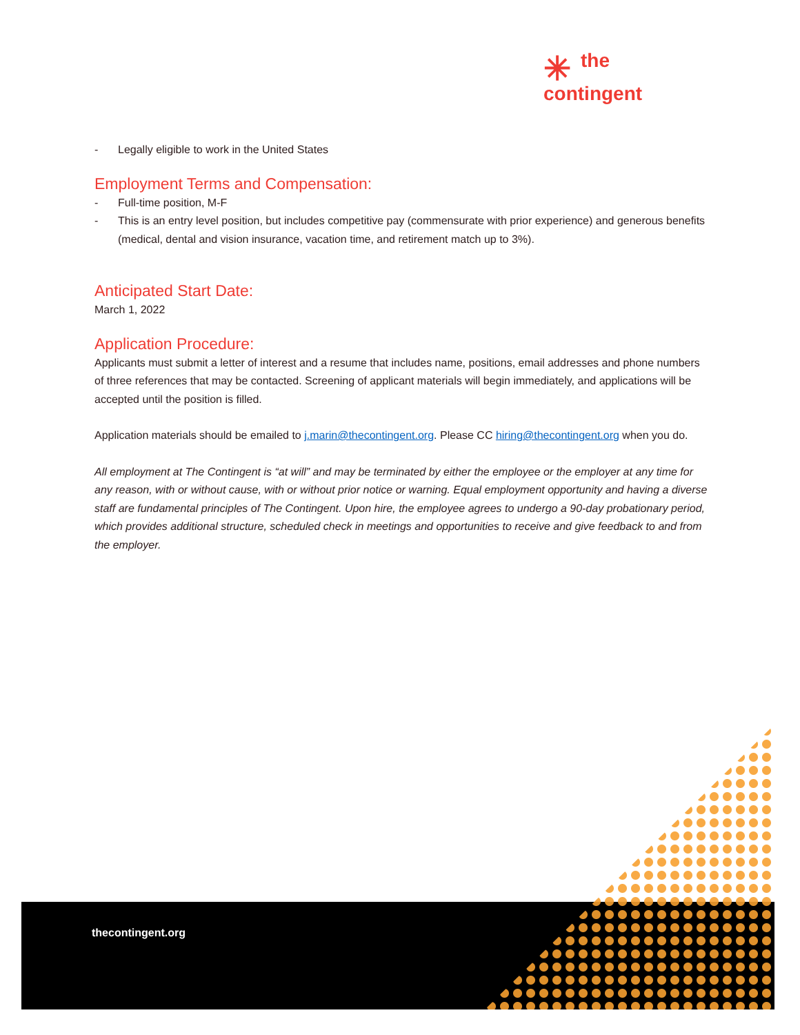✳ the
contingent
- Legally eligible to work in the United States
Employment Terms and Compensation:
- Full-time position, M-F
- This is an entry level position, but includes competitive pay (commensurate with prior experience) and generous benefits (medical, dental and vision insurance, vacation time, and retirement match up to 3%).
Anticipated Start Date:
March 1, 2022
Application Procedure:
Applicants must submit a letter of interest and a resume that includes name, positions, email addresses and phone numbers of three references that may be contacted. Screening of applicant materials will begin immediately, and applications will be accepted until the position is filled.
Application materials should be emailed to j.marin@thecontingent.org. Please CC hiring@thecontingent.org when you do.
All employment at The Contingent is “at will” and may be terminated by either the employee or the employer at any time for any reason, with or without cause, with or without prior notice or warning. Equal employment opportunity and having a diverse staff are fundamental principles of The Contingent. Upon hire, the employee agrees to undergo a 90-day probationary period, which provides additional structure, scheduled check in meetings and opportunities to receive and give feedback to and from the employer.
thecontingent.org